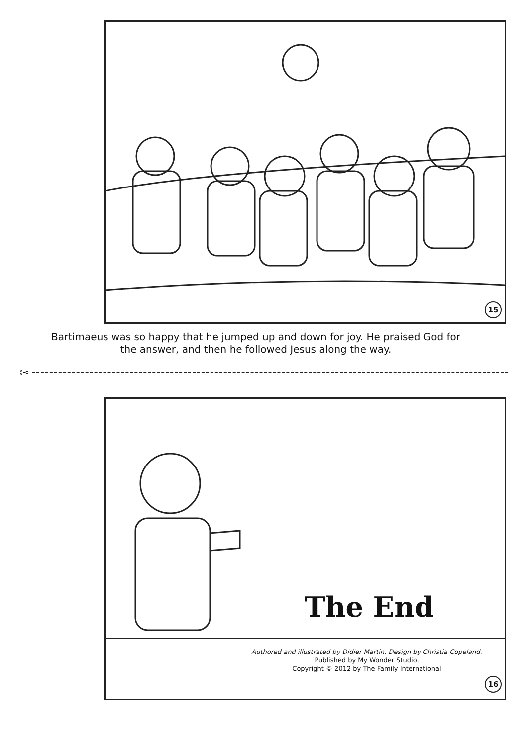15
Bartimaeus was so happy that he jumped up and down for joy. He praised God for the answer, and then he followed Jesus along the way.
✂
The End
Authored and illustrated by Didier Martin. Design by Christia Copeland.
Published by My Wonder Studio.
Copyright © 2012 by The Family International
16